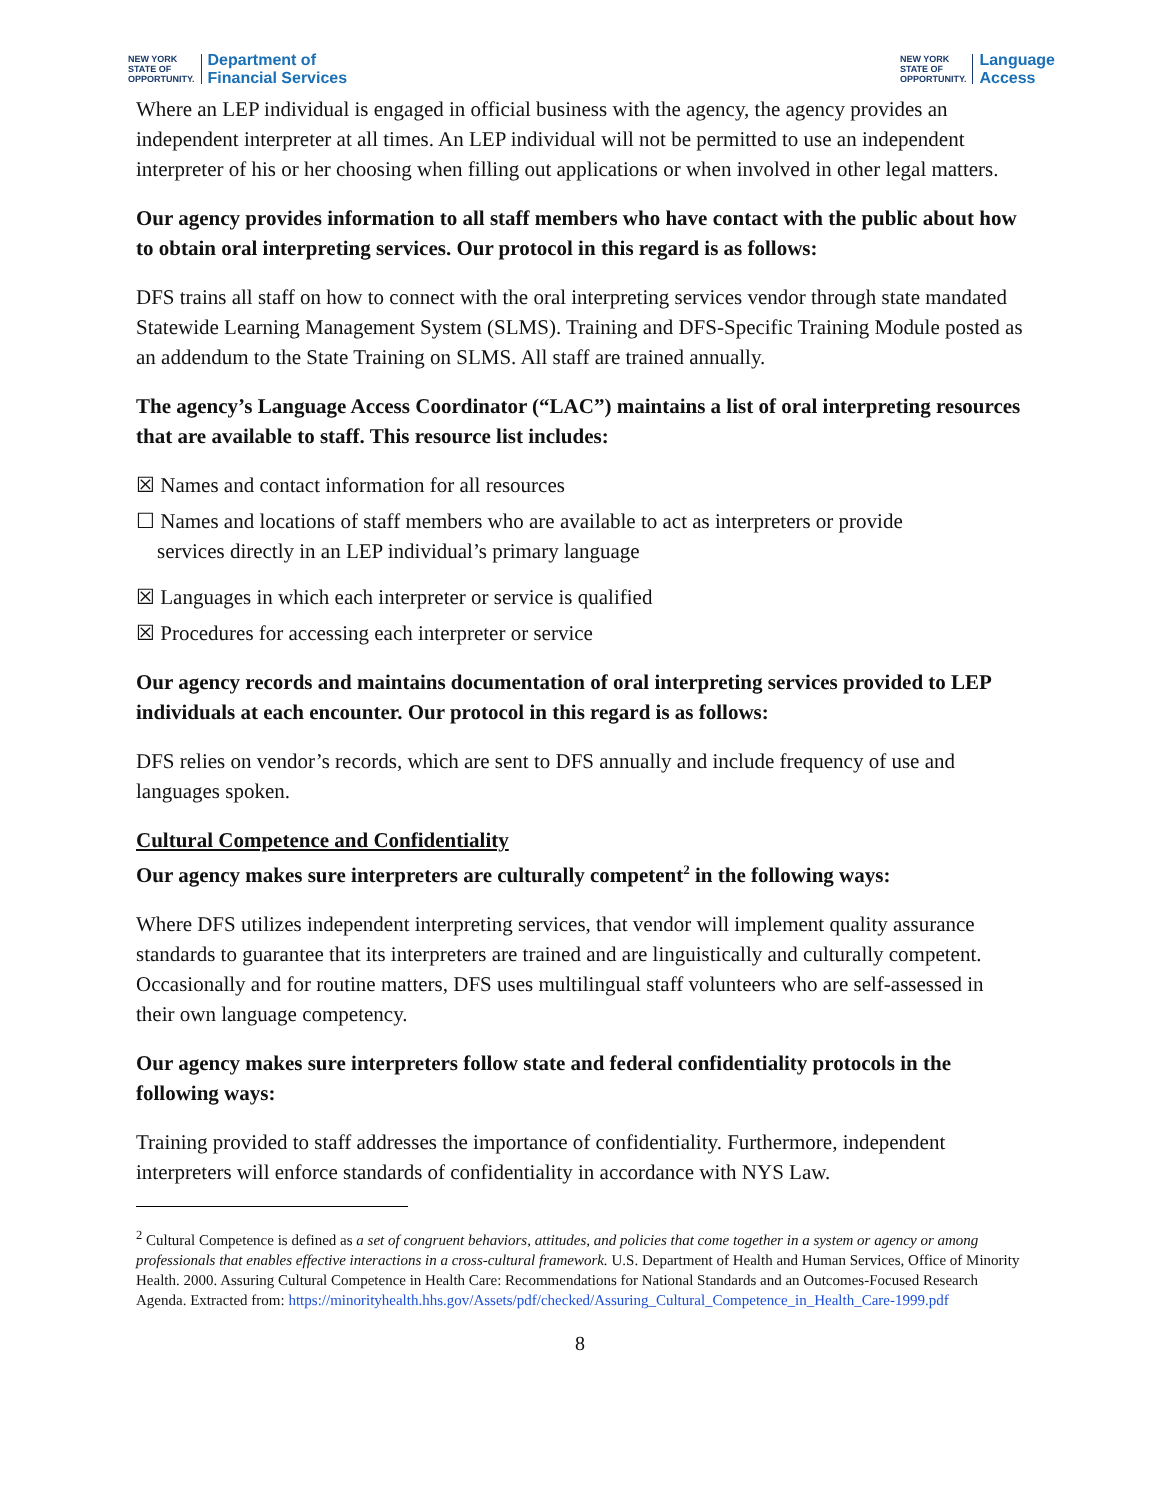NEW YORK
STATE OF
OPPORTUNITY.
Department of
Financial Services
NEW YORK
STATE OF
OPPORTUNITY.
Language
Access
Where an LEP individual is engaged in official business with the agency, the agency provides an independent interpreter at all times. An LEP individual will not be permitted to use an independent interpreter of his or her choosing when filling out applications or when involved in other legal matters.
Our agency provides information to all staff members who have contact with the public about how to obtain oral interpreting services. Our protocol in this regard is as follows:
DFS trains all staff on how to connect with the oral interpreting services vendor through state mandated Statewide Learning Management System (SLMS). Training and DFS-Specific Training Module posted as an addendum to the State Training on SLMS. All staff are trained annually.
The agency’s Language Access Coordinator (“LAC”) maintains a list of oral interpreting resources that are available to staff. This resource list includes:
☒ Names and contact information for all resources
☐ Names and locations of staff members who are available to act as interpreters or provide
services directly in an LEP individual’s primary language
☒ Languages in which each interpreter or service is qualified
☒ Procedures for accessing each interpreter or service
Our agency records and maintains documentation of oral interpreting services provided to LEP individuals at each encounter. Our protocol in this regard is as follows:
DFS relies on vendor’s records, which are sent to DFS annually and include frequency of use and languages spoken.
Cultural Competence and Confidentiality
Our agency makes sure interpreters are culturally competent<sup>2</sup> in the following ways:
Where DFS utilizes independent interpreting services, that vendor will implement quality assurance standards to guarantee that its interpreters are trained and are linguistically and culturally competent. Occasionally and for routine matters, DFS uses multilingual staff volunteers who are self-assessed in their own language competency.
Our agency makes sure interpreters follow state and federal confidentiality protocols in the following ways:
Training provided to staff addresses the importance of confidentiality. Furthermore, independent interpreters will enforce standards of confidentiality in accordance with NYS Law.
<sup>2</sup> Cultural Competence is defined as a set of congruent behaviors, attitudes, and policies that come together in a system or agency or among professionals that enables effective interactions in a cross-cultural framework. U.S. Department of Health and Human Services, Office of Minority Health. 2000. Assuring Cultural Competence in Health Care: Recommendations for National Standards and an Outcomes-Focused Research Agenda. Extracted from: https://minorityhealth.hhs.gov/Assets/pdf/checked/Assuring_Cultural_Competence_in_Health_Care-1999.pdf
8